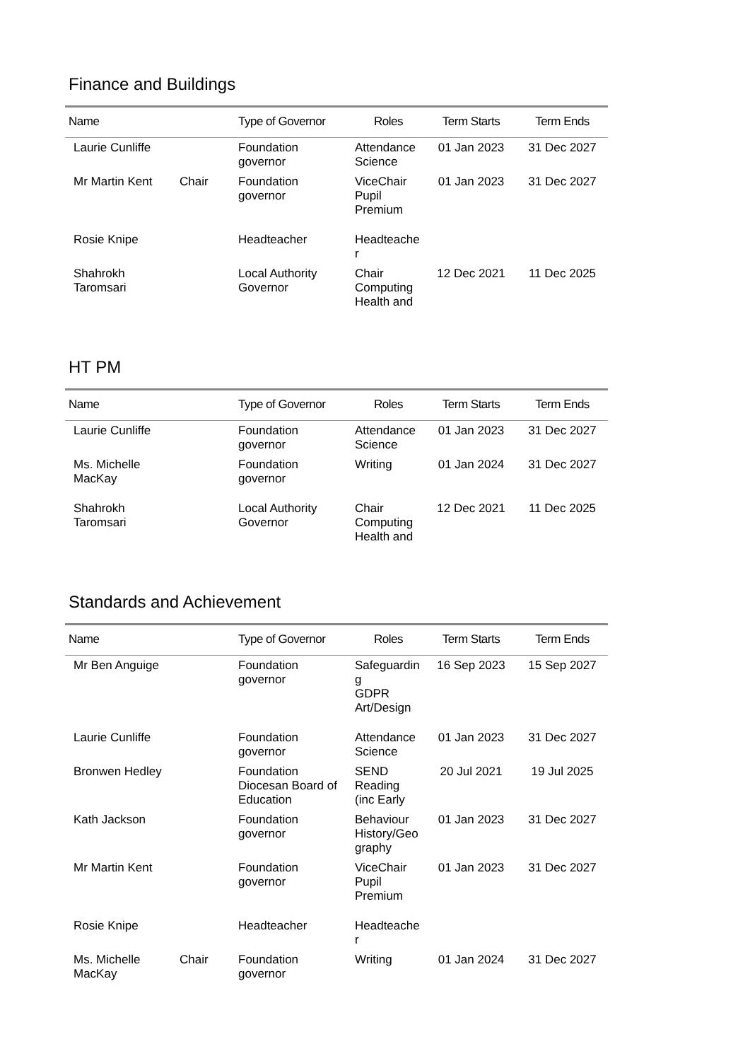Finance and Buildings
| Name | | Type of Governor | Roles | Term Starts | Term Ends |
| --- | --- | --- | --- | --- | --- |
| Laurie Cunliffe | | Foundation governor | Attendance Science | 01 Jan 2023 | 31 Dec 2027 |
| Mr Martin Kent | Chair | Foundation governor | ViceChair Pupil Premium | 01 Jan 2023 | 31 Dec 2027 |
| Rosie Knipe | | Headteacher | Headteache r | | |
| Shahrokh Taromsari | | Local Authority Governor | Chair Computing Health and | 12 Dec 2021 | 11 Dec 2025 |
HT PM
| Name | | Type of Governor | Roles | Term Starts | Term Ends |
| --- | --- | --- | --- | --- | --- |
| Laurie Cunliffe | | Foundation governor | Attendance Science | 01 Jan 2023 | 31 Dec 2027 |
| Ms. Michelle MacKay | | Foundation governor | Writing | 01 Jan 2024 | 31 Dec 2027 |
| Shahrokh Taromsari | | Local Authority Governor | Chair Computing Health and | 12 Dec 2021 | 11 Dec 2025 |
Standards and Achievement
| Name | | Type of Governor | Roles | Term Starts | Term Ends |
| --- | --- | --- | --- | --- | --- |
| Mr Ben Anguige | | Foundation governor | Safeguardin g GDPR Art/Design | 16 Sep 2023 | 15 Sep 2027 |
| Laurie Cunliffe | | Foundation governor | Attendance Science | 01 Jan 2023 | 31 Dec 2027 |
| Bronwen Hedley | | Foundation Diocesan Board of Education | SEND Reading (inc Early | 20 Jul 2021 | 19 Jul 2025 |
| Kath Jackson | | Foundation governor | Behaviour History/Geo graphy | 01 Jan 2023 | 31 Dec 2027 |
| Mr Martin Kent | | Foundation governor | ViceChair Pupil Premium | 01 Jan 2023 | 31 Dec 2027 |
| Rosie Knipe | | Headteacher | Headteache r | | |
| Ms. Michelle MacKay | Chair | Foundation governor | Writing | 01 Jan 2024 | 31 Dec 2027 |